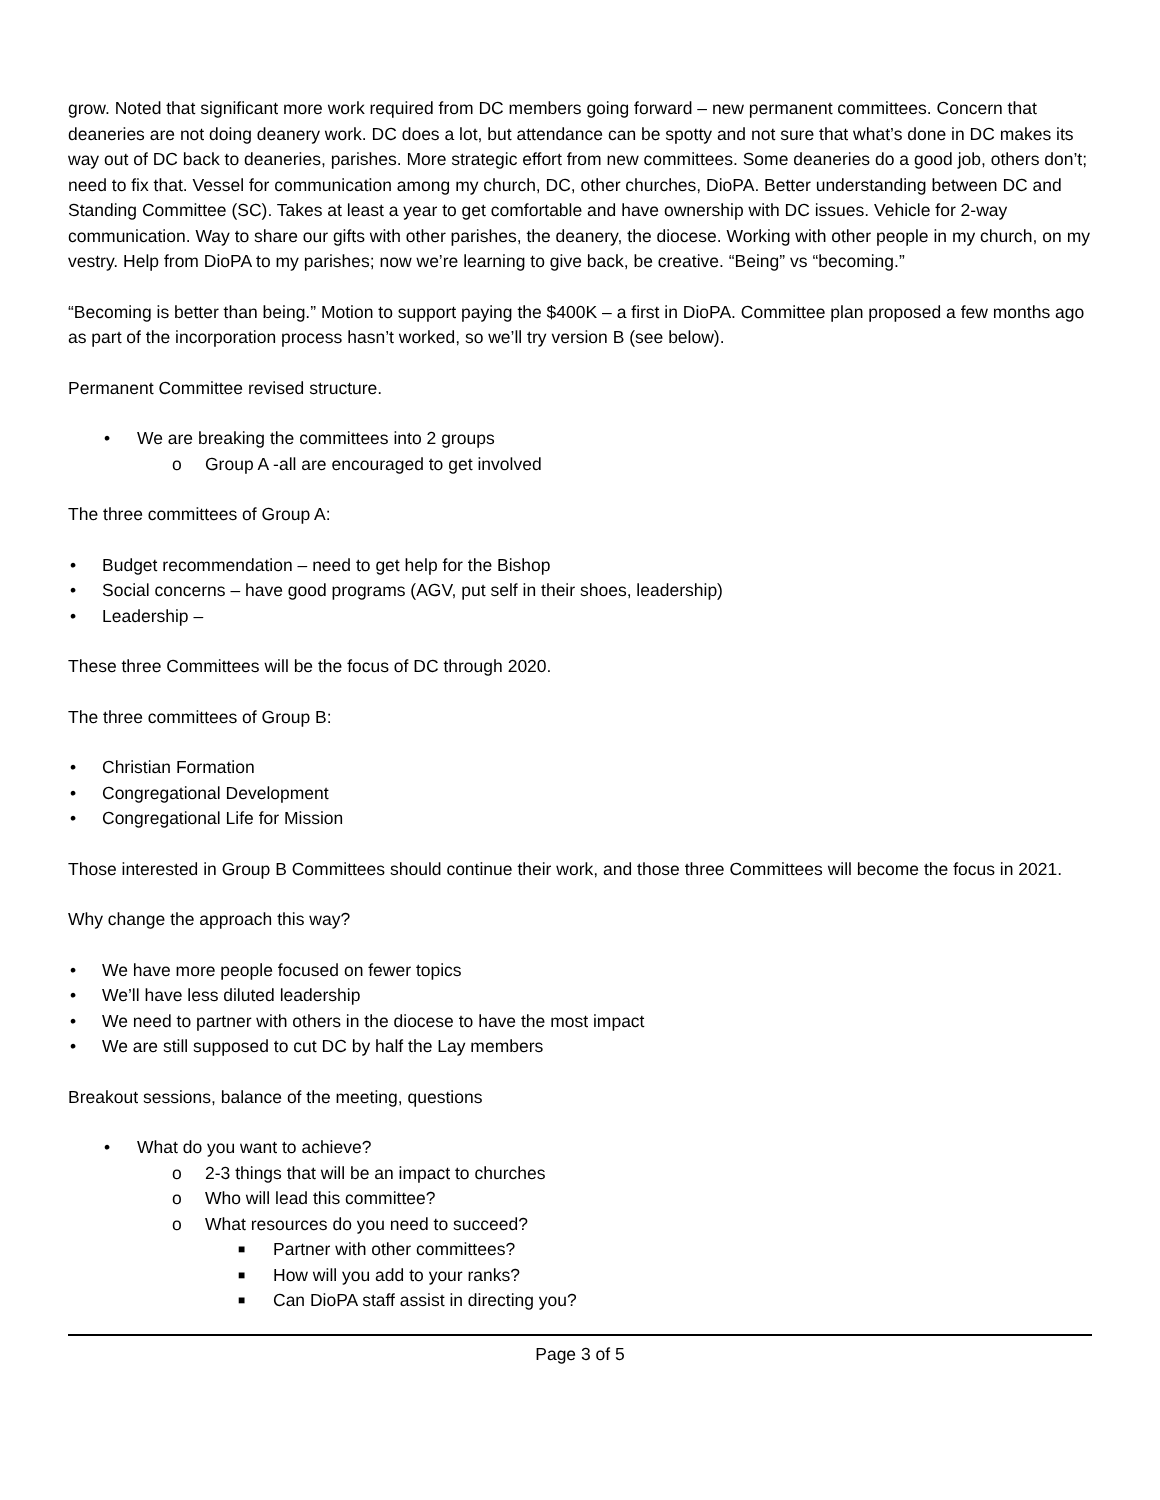grow. Noted that significant more work required from DC members going forward – new permanent committees. Concern that deaneries are not doing deanery work. DC does a lot, but attendance can be spotty and not sure that what’s done in DC makes its way out of DC back to deaneries, parishes. More strategic effort from new committees. Some deaneries do a good job, others don’t; need to fix that. Vessel for communication among my church, DC, other churches, DioPA. Better understanding between DC and Standing Committee (SC). Takes at least a year to get comfortable and have ownership with DC issues. Vehicle for 2-way communication. Way to share our gifts with other parishes, the deanery, the diocese. Working with other people in my church, on my vestry. Help from DioPA to my parishes; now we’re learning to give back, be creative. “Being” vs “becoming.”
“Becoming is better than being.” Motion to support paying the $400K – a first in DioPA. Committee plan proposed a few months ago as part of the incorporation process hasn’t worked, so we’ll try version B (see below).
Permanent Committee revised structure.
• We are breaking the committees into 2 groups
o Group A -all are encouraged to get involved
The three committees of Group A:
Budget recommendation – need to get help for the Bishop
Social concerns – have good programs (AGV, put self in their shoes, leadership)
Leadership –
These three Committees will be the focus of DC through 2020.
The three committees of Group B:
Christian Formation
Congregational Development
Congregational Life for Mission
Those interested in Group B Committees should continue their work, and those three Committees will become the focus in 2021.
Why change the approach this way?
We have more people focused on fewer topics
We’ll have less diluted leadership
We need to partner with others in the diocese to have the most impact
We are still supposed to cut DC by half the Lay members
Breakout sessions, balance of the meeting, questions
• What do you want to achieve?
o 2-3 things that will be an impact to churches
o Who will lead this committee?
o What resources do you need to succeed?
■ Partner with other committees?
■ How will you add to your ranks?
■ Can DioPA staff assist in directing you?
Page 3 of 5